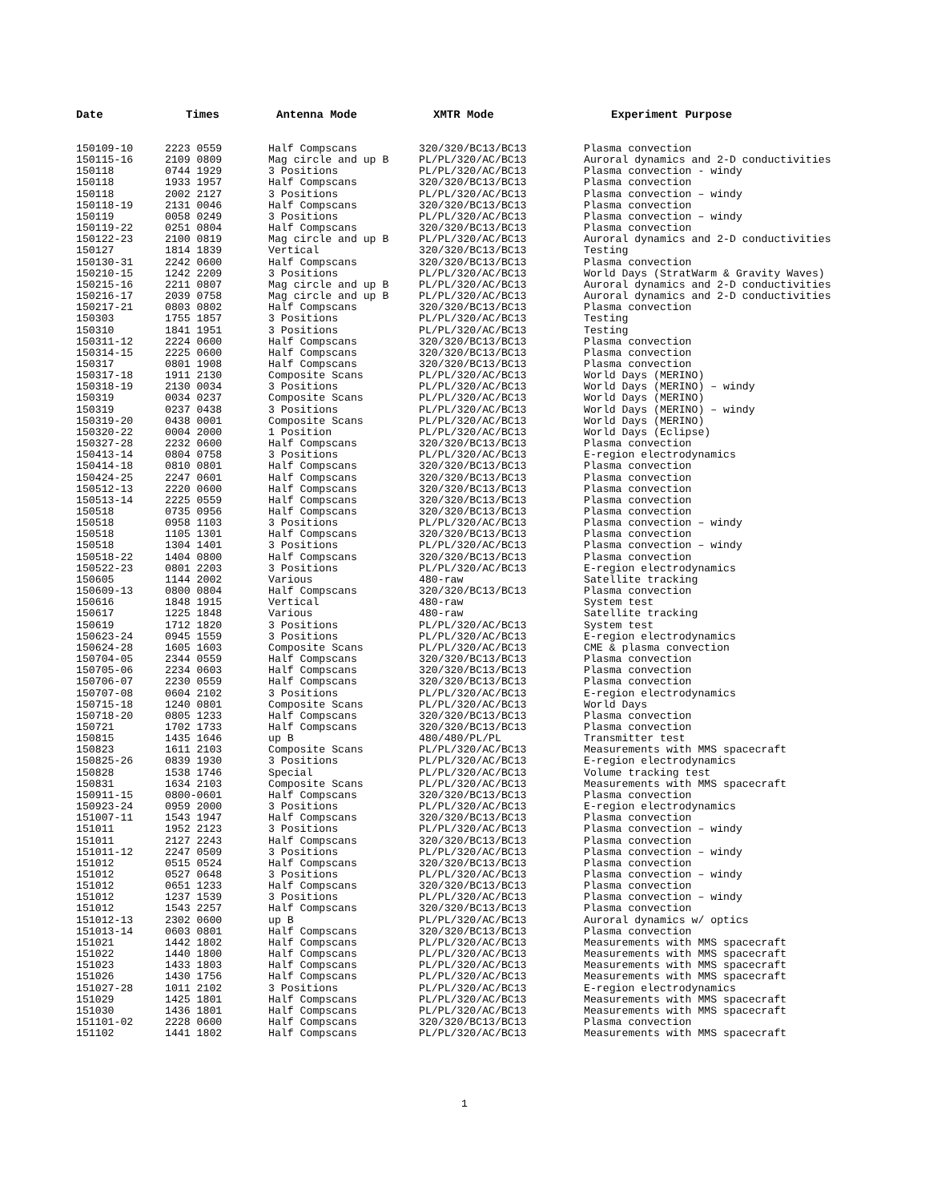| Date | Times | Antenna Mode | XMTR Mode | Experiment Purpose |
| --- | --- | --- | --- | --- |
| 150109-10 | 2223 0559 | Half Compscans | 320/320/BC13/BC13 | Plasma convection |
| 150115-16 | 2109 0809 | Mag circle and up B | PL/PL/320/AC/BC13 | Auroral dynamics and 2-D conductivities |
| 150118 | 0744 1929 | 3 Positions | PL/PL/320/AC/BC13 | Plasma convection - windy |
| 150118 | 1933 1957 | Half Compscans | 320/320/BC13/BC13 | Plasma convection |
| 150118 | 2002 2127 | 3 Positions | PL/PL/320/AC/BC13 | Plasma convection – windy |
| 150118-19 | 2131 0046 | Half Compscans | 320/320/BC13/BC13 | Plasma convection |
| 150119 | 0058 0249 | 3 Positions | PL/PL/320/AC/BC13 | Plasma convection – windy |
| 150119-22 | 0251 0804 | Half Compscans | 320/320/BC13/BC13 | Plasma convection |
| 150122-23 | 2100 0819 | Mag circle and up B | PL/PL/320/AC/BC13 | Auroral dynamics and 2-D conductivities |
| 150127 | 1814 1839 | Vertical | 320/320/BC13/BC13 | Testing |
| 150130-31 | 2242 0600 | Half Compscans | 320/320/BC13/BC13 | Plasma convection |
| 150210-15 | 1242 2209 | 3 Positions | PL/PL/320/AC/BC13 | World Days (StratWarm & Gravity Waves) |
| 150215-16 | 2211 0807 | Mag circle and up B | PL/PL/320/AC/BC13 | Auroral dynamics and 2-D conductivities |
| 150216-17 | 2039 0758 | Mag circle and up B | PL/PL/320/AC/BC13 | Auroral dynamics and 2-D conductivities |
| 150217-21 | 0803 0802 | Half Compscans | 320/320/BC13/BC13 | Plasma convection |
| 150303 | 1755 1857 | 3 Positions | PL/PL/320/AC/BC13 | Testing |
| 150310 | 1841 1951 | 3 Positions | PL/PL/320/AC/BC13 | Testing |
| 150311-12 | 2224 0600 | Half Compscans | 320/320/BC13/BC13 | Plasma convection |
| 150314-15 | 2225 0600 | Half Compscans | 320/320/BC13/BC13 | Plasma convection |
| 150317 | 0801 1908 | Half Compscans | 320/320/BC13/BC13 | Plasma convection |
| 150317-18 | 1911 2130 | Composite Scans | PL/PL/320/AC/BC13 | World Days (MERINO) |
| 150318-19 | 2130 0034 | 3 Positions | PL/PL/320/AC/BC13 | World Days (MERINO) – windy |
| 150319 | 0034 0237 | Composite Scans | PL/PL/320/AC/BC13 | World Days (MERINO) |
| 150319 | 0237 0438 | 3 Positions | PL/PL/320/AC/BC13 | World Days (MERINO) – windy |
| 150319-20 | 0438 0001 | Composite Scans | PL/PL/320/AC/BC13 | World Days (MERINO) |
| 150320-22 | 0004 2000 | 1 Position | PL/PL/320/AC/BC13 | World Days (Eclipse) |
| 150327-28 | 2232 0600 | Half Compscans | 320/320/BC13/BC13 | Plasma convection |
| 150413-14 | 0804 0758 | 3 Positions | PL/PL/320/AC/BC13 | E-region electrodynamics |
| 150414-18 | 0810 0801 | Half Compscans | 320/320/BC13/BC13 | Plasma convection |
| 150424-25 | 2247 0601 | Half Compscans | 320/320/BC13/BC13 | Plasma convection |
| 150512-13 | 2220 0600 | Half Compscans | 320/320/BC13/BC13 | Plasma convection |
| 150513-14 | 2225 0559 | Half Compscans | 320/320/BC13/BC13 | Plasma convection |
| 150518 | 0735 0956 | Half Compscans | 320/320/BC13/BC13 | Plasma convection |
| 150518 | 0958 1103 | 3 Positions | PL/PL/320/AC/BC13 | Plasma convection – windy |
| 150518 | 1105 1301 | Half Compscans | 320/320/BC13/BC13 | Plasma convection |
| 150518 | 1304 1401 | 3 Positions | PL/PL/320/AC/BC13 | Plasma convection – windy |
| 150518-22 | 1404 0800 | Half Compscans | 320/320/BC13/BC13 | Plasma convection |
| 150522-23 | 0801 2203 | 3 Positions | PL/PL/320/AC/BC13 | E-region electrodynamics |
| 150605 | 1144 2002 | Various | 480-raw | Satellite tracking |
| 150609-13 | 0800 0804 | Half Compscans | 320/320/BC13/BC13 | Plasma convection |
| 150616 | 1848 1915 | Vertical | 480-raw | System test |
| 150617 | 1225 1848 | Various | 480-raw | Satellite tracking |
| 150619 | 1712 1820 | 3 Positions | PL/PL/320/AC/BC13 | System test |
| 150623-24 | 0945 1559 | 3 Positions | PL/PL/320/AC/BC13 | E-region electrodynamics |
| 150624-28 | 1605 1603 | Composite Scans | PL/PL/320/AC/BC13 | CME & plasma convection |
| 150704-05 | 2344 0559 | Half Compscans | 320/320/BC13/BC13 | Plasma convection |
| 150705-06 | 2234 0603 | Half Compscans | 320/320/BC13/BC13 | Plasma convection |
| 150706-07 | 2230 0559 | Half Compscans | 320/320/BC13/BC13 | Plasma convection |
| 150707-08 | 0604 2102 | 3 Positions | PL/PL/320/AC/BC13 | E-region electrodynamics |
| 150715-18 | 1240 0801 | Composite Scans | PL/PL/320/AC/BC13 | World Days |
| 150718-20 | 0805 1233 | Half Compscans | 320/320/BC13/BC13 | Plasma convection |
| 150721 | 1702 1733 | Half Compscans | 320/320/BC13/BC13 | Plasma convection |
| 150815 | 1435 1646 | up B | 480/480/PL/PL | Transmitter test |
| 150823 | 1611 2103 | Composite Scans | PL/PL/320/AC/BC13 | Measurements with MMS spacecraft |
| 150825-26 | 0839 1930 | 3 Positions | PL/PL/320/AC/BC13 | E-region electrodynamics |
| 150828 | 1538 1746 | Special | PL/PL/320/AC/BC13 | Volume tracking test |
| 150831 | 1634 2103 | Composite Scans | PL/PL/320/AC/BC13 | Measurements with MMS spacecraft |
| 150911-15 | 0800-0601 | Half Compscans | 320/320/BC13/BC13 | Plasma convection |
| 150923-24 | 0959 2000 | 3 Positions | PL/PL/320/AC/BC13 | E-region electrodynamics |
| 151007-11 | 1543 1947 | Half Compscans | 320/320/BC13/BC13 | Plasma convection |
| 151011 | 1952 2123 | 3 Positions | PL/PL/320/AC/BC13 | Plasma convection – windy |
| 151011 | 2127 2243 | Half Compscans | 320/320/BC13/BC13 | Plasma convection |
| 151011-12 | 2247 0509 | 3 Positions | PL/PL/320/AC/BC13 | Plasma convection – windy |
| 151012 | 0515 0524 | Half Compscans | 320/320/BC13/BC13 | Plasma convection |
| 151012 | 0527 0648 | 3 Positions | PL/PL/320/AC/BC13 | Plasma convection – windy |
| 151012 | 0651 1233 | Half Compscans | 320/320/BC13/BC13 | Plasma convection |
| 151012 | 1237 1539 | 3 Positions | PL/PL/320/AC/BC13 | Plasma convection – windy |
| 151012 | 1543 2257 | Half Compscans | 320/320/BC13/BC13 | Plasma convection |
| 151012-13 | 2302 0600 | up B | PL/PL/320/AC/BC13 | Auroral dynamics w/ optics |
| 151013-14 | 0603 0801 | Half Compscans | 320/320/BC13/BC13 | Plasma convection |
| 151021 | 1442 1802 | Half Compscans | PL/PL/320/AC/BC13 | Measurements with MMS spacecraft |
| 151022 | 1440 1800 | Half Compscans | PL/PL/320/AC/BC13 | Measurements with MMS spacecraft |
| 151023 | 1433 1803 | Half Compscans | PL/PL/320/AC/BC13 | Measurements with MMS spacecraft |
| 151026 | 1430 1756 | Half Compscans | PL/PL/320/AC/BC13 | Measurements with MMS spacecraft |
| 151027-28 | 1011 2102 | 3 Positions | PL/PL/320/AC/BC13 | E-region electrodynamics |
| 151029 | 1425 1801 | Half Compscans | PL/PL/320/AC/BC13 | Measurements with MMS spacecraft |
| 151030 | 1436 1801 | Half Compscans | PL/PL/320/AC/BC13 | Measurements with MMS spacecraft |
| 151101-02 | 2228 0600 | Half Compscans | 320/320/BC13/BC13 | Plasma convection |
| 151102 | 1441 1802 | Half Compscans | PL/PL/320/AC/BC13 | Measurements with MMS spacecraft |
1